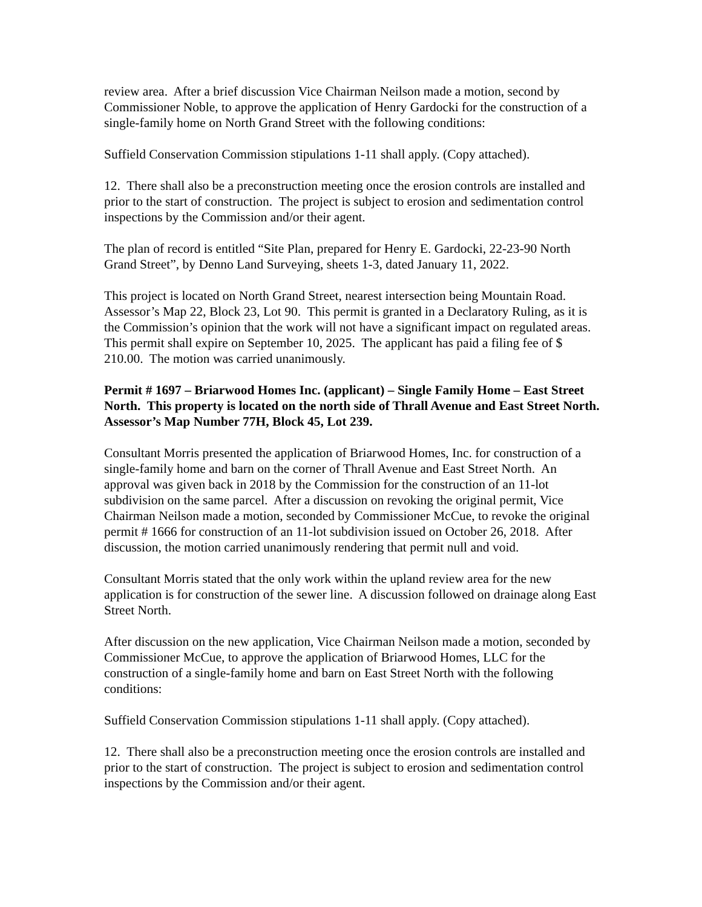review area. After a brief discussion Vice Chairman Neilson made a motion, second by Commissioner Noble, to approve the application of Henry Gardocki for the construction of a single-family home on North Grand Street with the following conditions:
Suffield Conservation Commission stipulations 1-11 shall apply. (Copy attached).
12. There shall also be a preconstruction meeting once the erosion controls are installed and prior to the start of construction. The project is subject to erosion and sedimentation control inspections by the Commission and/or their agent.
The plan of record is entitled “Site Plan, prepared for Henry E. Gardocki, 22-23-90 North Grand Street”, by Denno Land Surveying, sheets 1-3, dated January 11, 2022.
This project is located on North Grand Street, nearest intersection being Mountain Road. Assessor’s Map 22, Block 23, Lot 90. This permit is granted in a Declaratory Ruling, as it is the Commission’s opinion that the work will not have a significant impact on regulated areas. This permit shall expire on September 10, 2025. The applicant has paid a filing fee of $ 210.00. The motion was carried unanimously.
Permit # 1697 – Briarwood Homes Inc. (applicant) – Single Family Home – East Street North. This property is located on the north side of Thrall Avenue and East Street North. Assessor’s Map Number 77H, Block 45, Lot 239.
Consultant Morris presented the application of Briarwood Homes, Inc. for construction of a single-family home and barn on the corner of Thrall Avenue and East Street North. An approval was given back in 2018 by the Commission for the construction of an 11-lot subdivision on the same parcel. After a discussion on revoking the original permit, Vice Chairman Neilson made a motion, seconded by Commissioner McCue, to revoke the original permit # 1666 for construction of an 11-lot subdivision issued on October 26, 2018. After discussion, the motion carried unanimously rendering that permit null and void.
Consultant Morris stated that the only work within the upland review area for the new application is for construction of the sewer line. A discussion followed on drainage along East Street North.
After discussion on the new application, Vice Chairman Neilson made a motion, seconded by Commissioner McCue, to approve the application of Briarwood Homes, LLC for the construction of a single-family home and barn on East Street North with the following conditions:
Suffield Conservation Commission stipulations 1-11 shall apply. (Copy attached).
12. There shall also be a preconstruction meeting once the erosion controls are installed and prior to the start of construction. The project is subject to erosion and sedimentation control inspections by the Commission and/or their agent.